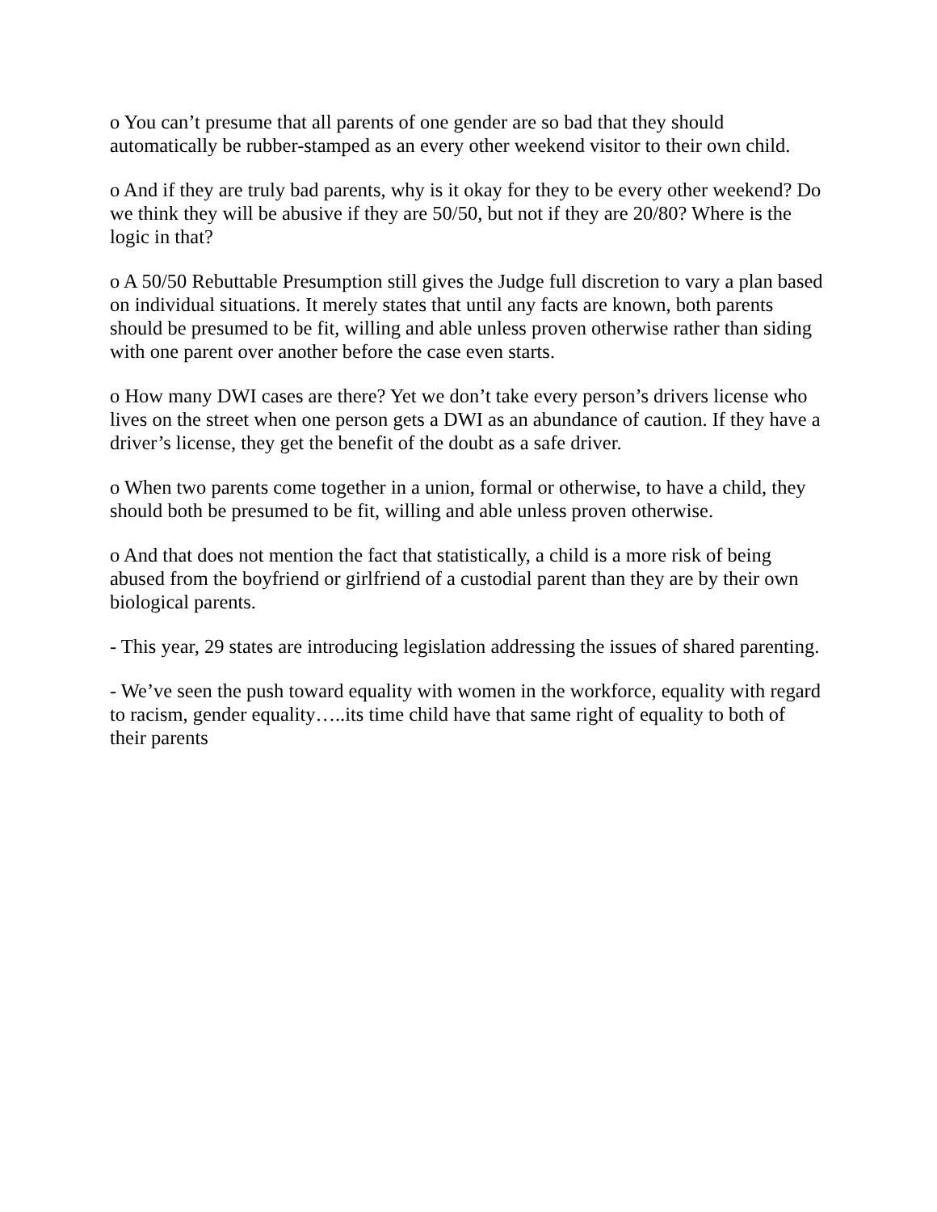o You can’t presume that all parents of one gender are so bad that they should automatically be rubber-stamped as an every other weekend visitor to their own child.
o And if they are truly bad parents, why is it okay for they to be every other weekend? Do we think they will be abusive if they are 50/50, but not if they are 20/80? Where is the logic in that?
o A 50/50 Rebuttable Presumption still gives the Judge full discretion to vary a plan based on individual situations. It merely states that until any facts are known, both parents should be presumed to be fit, willing and able unless proven otherwise rather than siding with one parent over another before the case even starts.
o How many DWI cases are there? Yet we don’t take every person’s drivers license who lives on the street when one person gets a DWI as an abundance of caution. If they have a driver’s license, they get the benefit of the doubt as a safe driver.
o When two parents come together in a union, formal or otherwise, to have a child, they should both be presumed to be fit, willing and able unless proven otherwise.
o And that does not mention the fact that statistically, a child is a more risk of being abused from the boyfriend or girlfriend of a custodial parent than they are by their own biological parents.
- This year, 29 states are introducing legislation addressing the issues of shared parenting.
- We’ve seen the push toward equality with women in the workforce, equality with regard to racism, gender equality…..its time child have that same right of equality to both of their parents